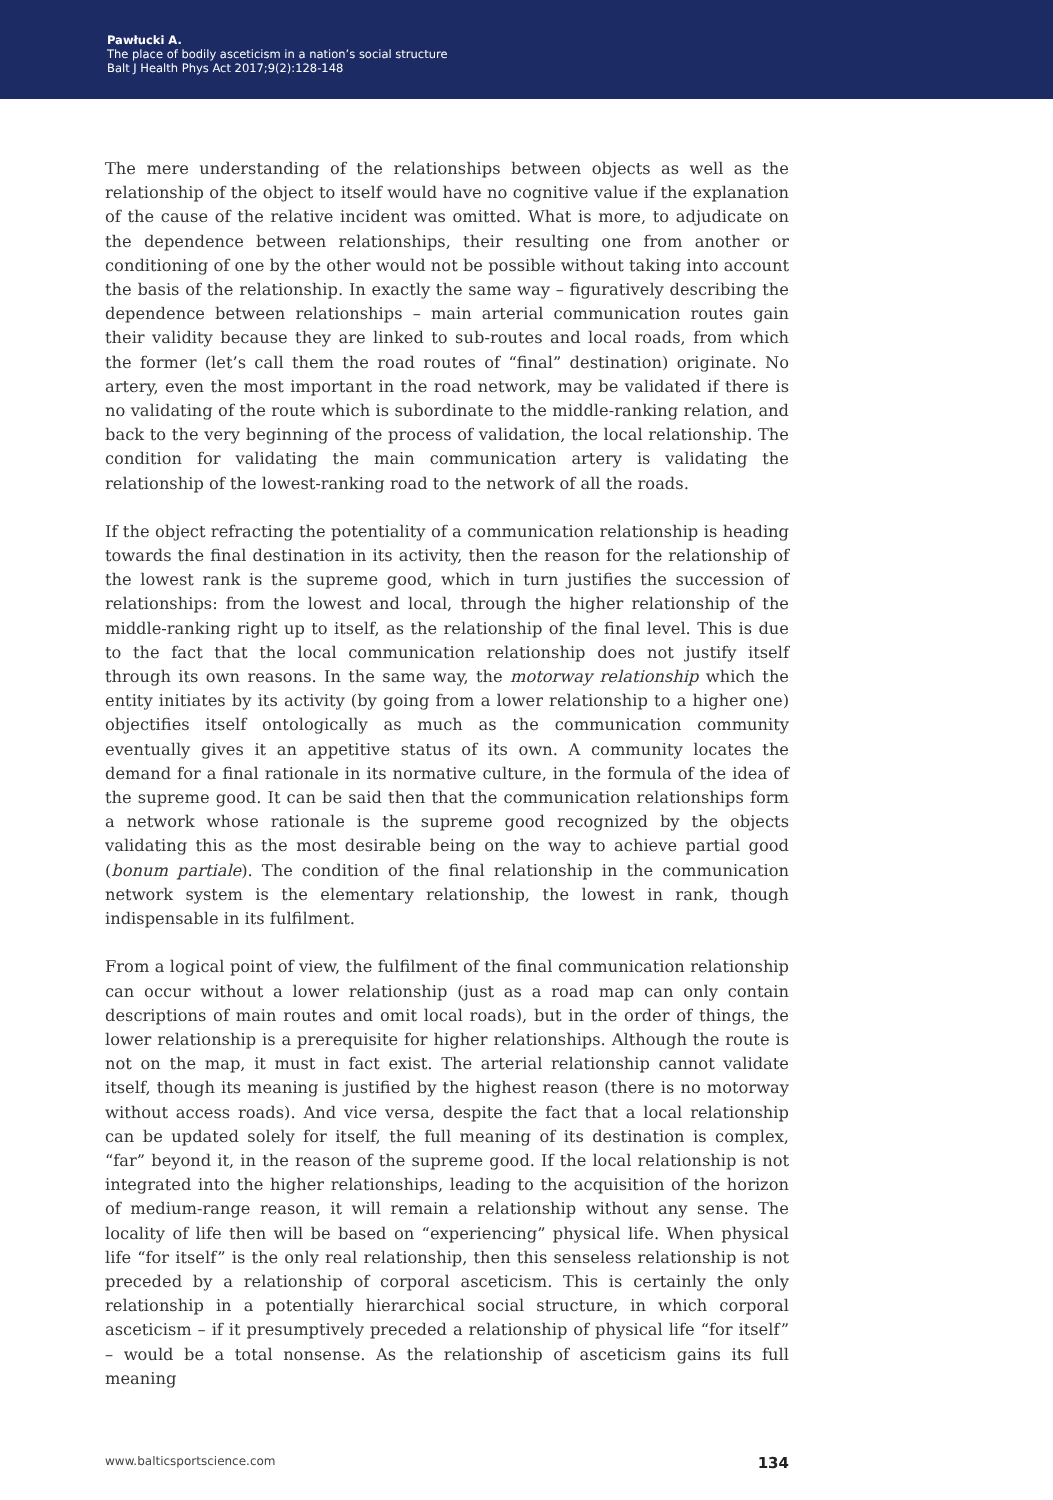Pawłucki A.
The place of bodily asceticism in a nation’s social structure
Balt J Health Phys Act 2017;9(2):128-148
The mere understanding of the relationships between objects as well as the relationship of the object to itself would have no cognitive value if the explanation of the cause of the relative incident was omitted. What is more, to adjudicate on the dependence between relationships, their resulting one from another or conditioning of one by the other would not be possible without taking into account the basis of the relationship. In exactly the same way – figuratively describing the dependence between relationships – main arterial communication routes gain their validity because they are linked to sub-routes and local roads, from which the former (let’s call them the road routes of “final” destination) originate. No artery, even the most important in the road network, may be validated if there is no validating of the route which is subordinate to the middle-ranking relation, and back to the very beginning of the process of validation, the local relationship. The condition for validating the main communication artery is validating the relationship of the lowest-ranking road to the network of all the roads.
If the object refracting the potentiality of a communication relationship is heading towards the final destination in its activity, then the reason for the relationship of the lowest rank is the supreme good, which in turn justifies the succession of relationships: from the lowest and local, through the higher relationship of the middle-ranking right up to itself, as the relationship of the final level. This is due to the fact that the local communication relationship does not justify itself through its own reasons. In the same way, the motorway relationship which the entity initiates by its activity (by going from a lower relationship to a higher one) objectifies itself ontologically as much as the communication community eventually gives it an appetitive status of its own. A community locates the demand for a final rationale in its normative culture, in the formula of the idea of the supreme good. It can be said then that the communication relationships form a network whose rationale is the supreme good recognized by the objects validating this as the most desirable being on the way to achieve partial good (bonum partiale). The condition of the final relationship in the communication network system is the elementary relationship, the lowest in rank, though indispensable in its fulfilment.
From a logical point of view, the fulfilment of the final communication relationship can occur without a lower relationship (just as a road map can only contain descriptions of main routes and omit local roads), but in the order of things, the lower relationship is a prerequisite for higher relationships. Although the route is not on the map, it must in fact exist. The arterial relationship cannot validate itself, though its meaning is justified by the highest reason (there is no motorway without access roads). And vice versa, despite the fact that a local relationship can be updated solely for itself, the full meaning of its destination is complex, “far” beyond it, in the reason of the supreme good. If the local relationship is not integrated into the higher relationships, leading to the acquisition of the horizon of medium-range reason, it will remain a relationship without any sense. The locality of life then will be based on “experiencing” physical life. When physical life “for itself” is the only real relationship, then this senseless relationship is not preceded by a relationship of corporal asceticism. This is certainly the only relationship in a potentially hierarchical social structure, in which corporal asceticism – if it presumptively preceded a relationship of physical life “for itself” – would be a total nonsense. As the relationship of asceticism gains its full meaning
www.balticsportscience.com 134